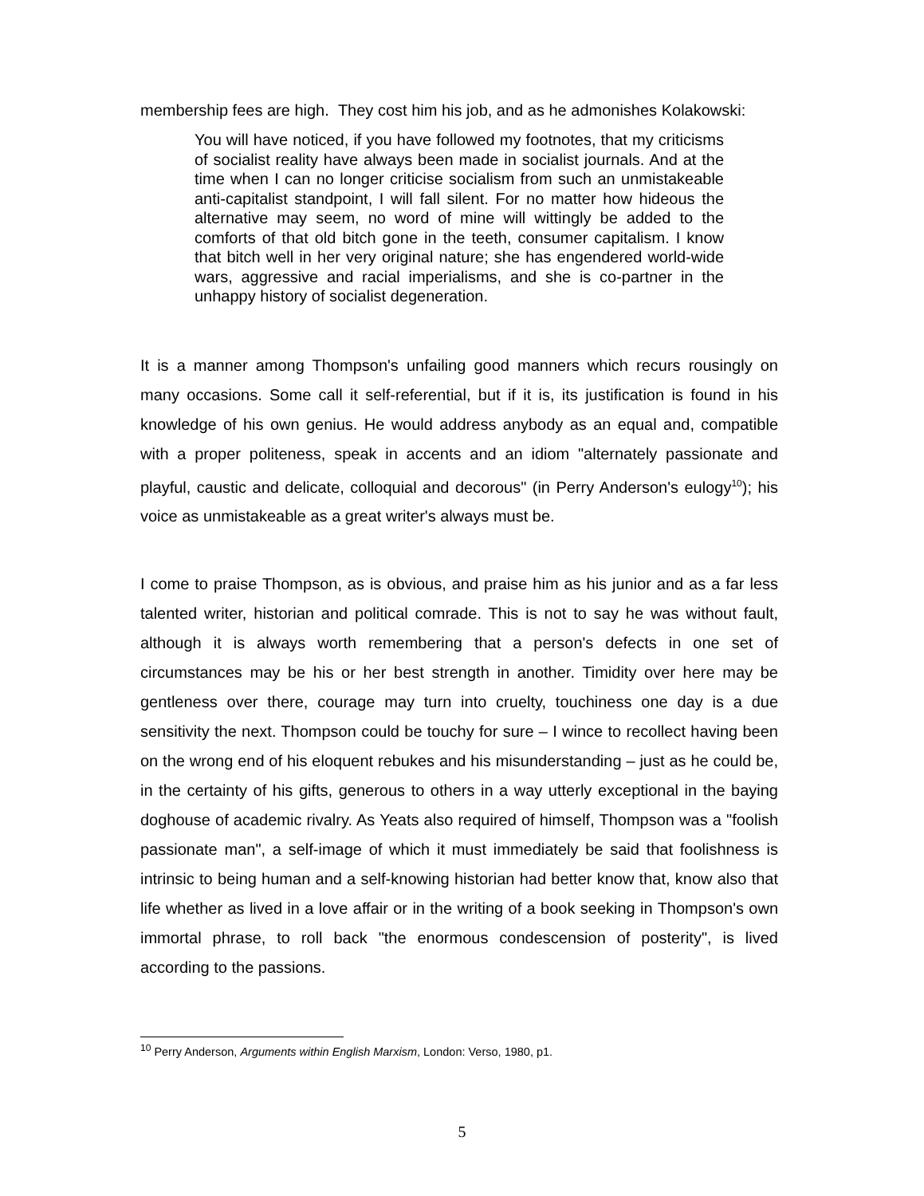membership fees are high. They cost him his job, and as he admonishes Kolakowski:
You will have noticed, if you have followed my footnotes, that my criticisms of socialist reality have always been made in socialist journals. And at the time when I can no longer criticise socialism from such an unmistakeable anti-capitalist standpoint, I will fall silent. For no matter how hideous the alternative may seem, no word of mine will wittingly be added to the comforts of that old bitch gone in the teeth, consumer capitalism. I know that bitch well in her very original nature; she has engendered world-wide wars, aggressive and racial imperialisms, and she is co-partner in the unhappy history of socialist degeneration.
It is a manner among Thompson's unfailing good manners which recurs rousingly on many occasions. Some call it self-referential, but if it is, its justification is found in his knowledge of his own genius. He would address anybody as an equal and, compatible with a proper politeness, speak in accents and an idiom "alternately passionate and playful, caustic and delicate, colloquial and decorous" (in Perry Anderson's eulogy<sup>10</sup>); his voice as unmistakeable as a great writer's always must be.
I come to praise Thompson, as is obvious, and praise him as his junior and as a far less talented writer, historian and political comrade. This is not to say he was without fault, although it is always worth remembering that a person's defects in one set of circumstances may be his or her best strength in another. Timidity over here may be gentleness over there, courage may turn into cruelty, touchiness one day is a due sensitivity the next. Thompson could be touchy for sure – I wince to recollect having been on the wrong end of his eloquent rebukes and his misunderstanding – just as he could be, in the certainty of his gifts, generous to others in a way utterly exceptional in the baying doghouse of academic rivalry. As Yeats also required of himself, Thompson was a "foolish passionate man", a self-image of which it must immediately be said that foolishness is intrinsic to being human and a self-knowing historian had better know that, know also that life whether as lived in a love affair or in the writing of a book seeking in Thompson's own immortal phrase, to roll back "the enormous condescension of posterity", is lived according to the passions.
<sup>10</sup> Perry Anderson, Arguments within English Marxism, London: Verso, 1980, p1.
5